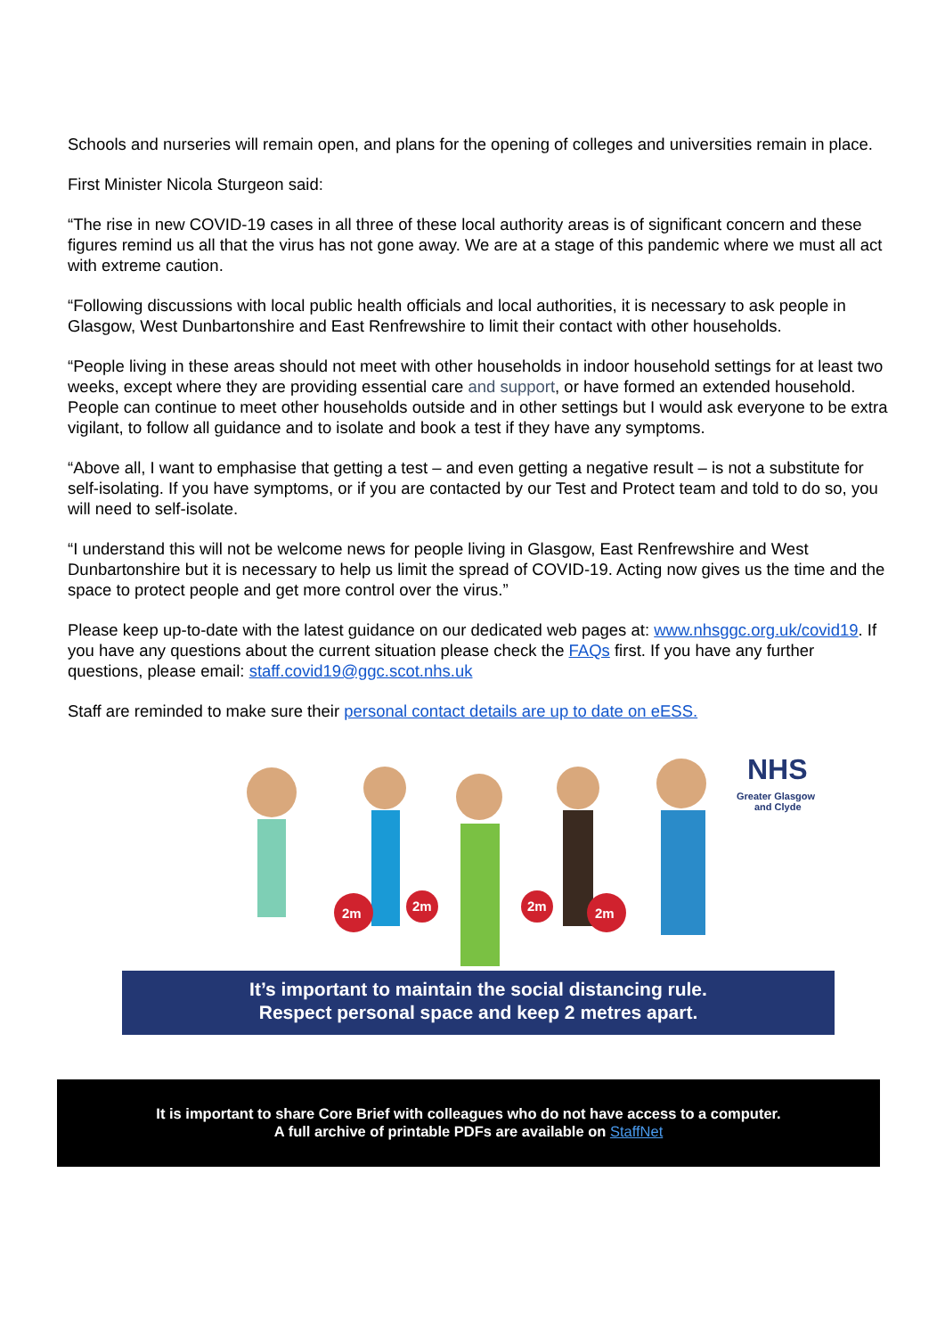Schools and nurseries will remain open, and plans for the opening of colleges and universities remain in place.
First Minister Nicola Sturgeon said:
“The rise in new COVID-19 cases in all three of these local authority areas is of significant concern and these figures remind us all that the virus has not gone away. We are at a stage of this pandemic where we must all act with extreme caution.
“Following discussions with local public health officials and local authorities, it is necessary to ask people in Glasgow, West Dunbartonshire and East Renfrewshire to limit their contact with other households.
“People living in these areas should not meet with other households in indoor household settings for at least two weeks, except where they are providing essential care and support, or have formed an extended household. People can continue to meet other households outside and in other settings but I would ask everyone to be extra vigilant, to follow all guidance and to isolate and book a test if they have any symptoms.
“Above all, I want to emphasise that getting a test – and even getting a negative result – is not a substitute for self-isolating. If you have symptoms, or if you are contacted by our Test and Protect team and told to do so, you will need to self-isolate.
“I understand this will not be welcome news for people living in Glasgow, East Renfrewshire and West Dunbartonshire but it is necessary to help us limit the spread of COVID-19. Acting now gives us the time and the space to protect people and get more control over the virus.”
Please keep up-to-date with the latest guidance on our dedicated web pages at: www.nhsggc.org.uk/covid19. If you have any questions about the current situation please check the FAQs first. If you have any further questions, please email: staff.covid19@ggc.scot.nhs.uk
Staff are reminded to make sure their personal contact details are up to date on eESS.
2m
2m
2m
2m
NHS
Greater Glasgow
and Clyde
It’s important to maintain the social distancing rule.
Respect personal space and keep 2 metres apart.
It is important to share Core Brief with colleagues who do not have access to a computer.
A full archive of printable PDFs are available on StaffNet